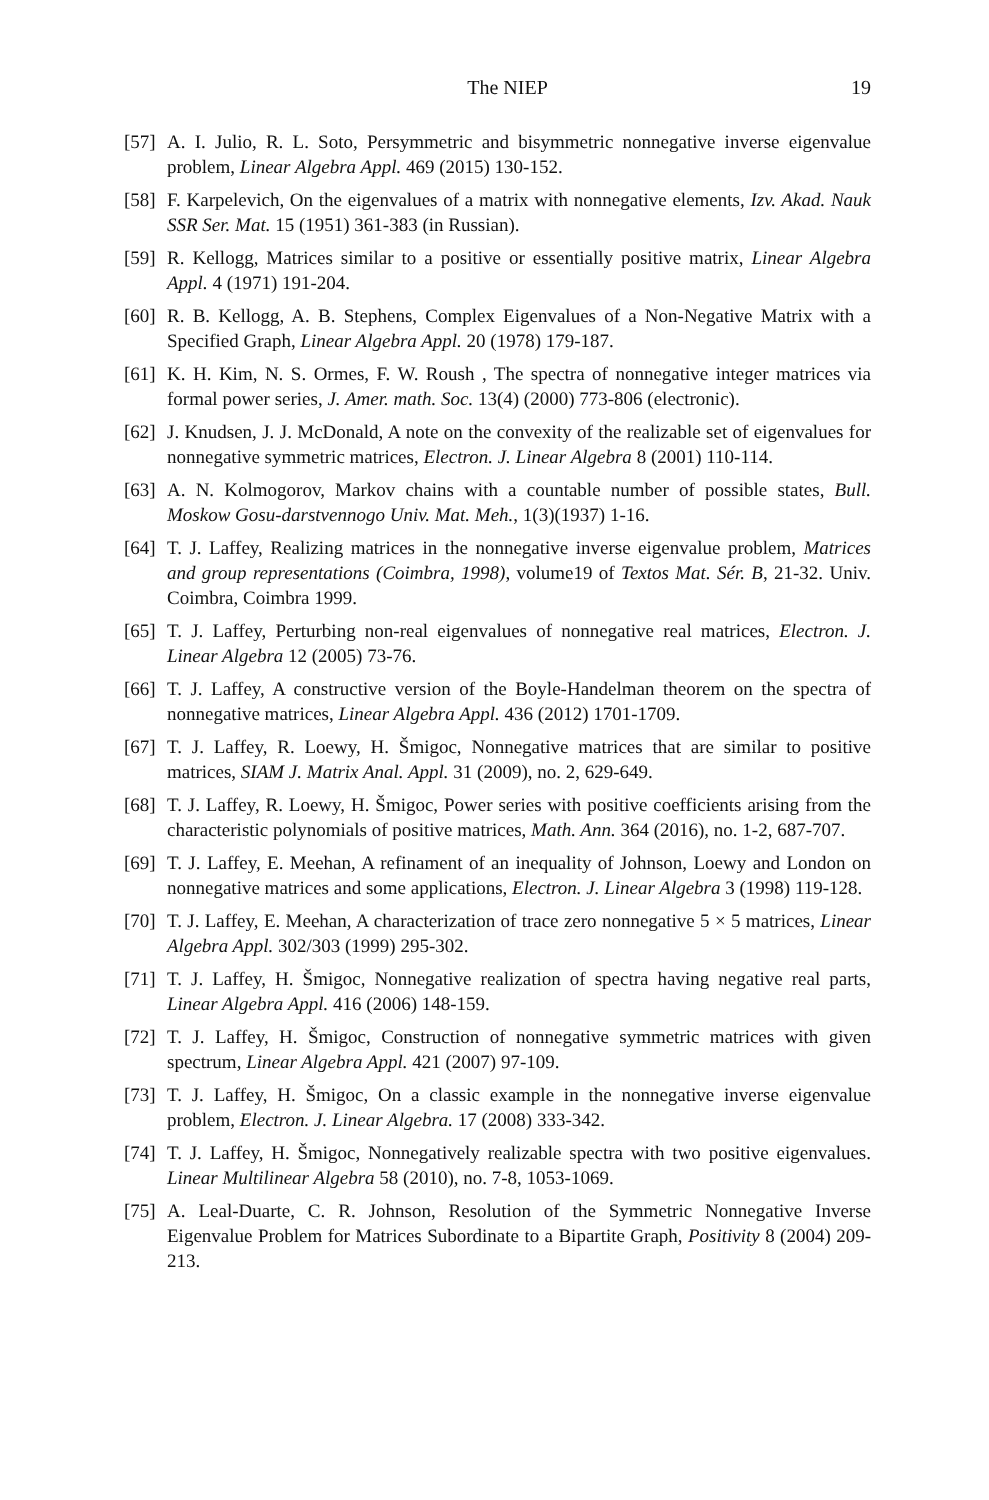The NIEP 19
[57] A. I. Julio, R. L. Soto, Persymmetric and bisymmetric nonnegative inverse eigenvalue problem, Linear Algebra Appl. 469 (2015) 130-152.
[58] F. Karpelevich, On the eigenvalues of a matrix with nonnegative elements, Izv. Akad. Nauk SSR Ser. Mat. 15 (1951) 361-383 (in Russian).
[59] R. Kellogg, Matrices similar to a positive or essentially positive matrix, Linear Algebra Appl. 4 (1971) 191-204.
[60] R. B. Kellogg, A. B. Stephens, Complex Eigenvalues of a Non-Negative Matrix with a Specified Graph, Linear Algebra Appl. 20 (1978) 179-187.
[61] K. H. Kim, N. S. Ormes, F. W. Roush , The spectra of nonnegative integer matrices via formal power series, J. Amer. math. Soc. 13(4) (2000) 773-806 (electronic).
[62] J. Knudsen, J. J. McDonald, A note on the convexity of the realizable set of eigenvalues for nonnegative symmetric matrices, Electron. J. Linear Algebra 8 (2001) 110-114.
[63] A. N. Kolmogorov, Markov chains with a countable number of possible states, Bull. Moskow Gosu-darstvennogo Univ. Mat. Meh., 1(3)(1937) 1-16.
[64] T. J. Laffey, Realizing matrices in the nonnegative inverse eigenvalue problem, Matrices and group representations (Coimbra, 1998), volume19 of Textos Mat. Sér. B, 21-32. Univ. Coimbra, Coimbra 1999.
[65] T. J. Laffey, Perturbing non-real eigenvalues of nonnegative real matrices, Electron. J. Linear Algebra 12 (2005) 73-76.
[66] T. J. Laffey, A constructive version of the Boyle-Handelman theorem on the spectra of nonnegative matrices, Linear Algebra Appl. 436 (2012) 1701-1709.
[67] T. J. Laffey, R. Loewy, H. Šmigoc, Nonnegative matrices that are similar to positive matrices, SIAM J. Matrix Anal. Appl. 31 (2009), no. 2, 629-649.
[68] T. J. Laffey, R. Loewy, H. Šmigoc, Power series with positive coefficients arising from the characteristic polynomials of positive matrices, Math. Ann. 364 (2016), no. 1-2, 687-707.
[69] T. J. Laffey, E. Meehan, A refinament of an inequality of Johnson, Loewy and London on nonnegative matrices and some applications, Electron. J. Linear Algebra 3 (1998) 119-128.
[70] T. J. Laffey, E. Meehan, A characterization of trace zero nonnegative 5 × 5 matrices, Linear Algebra Appl. 302/303 (1999) 295-302.
[71] T. J. Laffey, H. Šmigoc, Nonnegative realization of spectra having negative real parts, Linear Algebra Appl. 416 (2006) 148-159.
[72] T. J. Laffey, H. Šmigoc, Construction of nonnegative symmetric matrices with given spectrum, Linear Algebra Appl. 421 (2007) 97-109.
[73] T. J. Laffey, H. Šmigoc, On a classic example in the nonnegative inverse eigenvalue problem, Electron. J. Linear Algebra. 17 (2008) 333-342.
[74] T. J. Laffey, H. Šmigoc, Nonnegatively realizable spectra with two positive eigenvalues. Linear Multilinear Algebra 58 (2010), no. 7-8, 1053-1069.
[75] A. Leal-Duarte, C. R. Johnson, Resolution of the Symmetric Nonnegative Inverse Eigenvalue Problem for Matrices Subordinate to a Bipartite Graph, Positivity 8 (2004) 209-213.